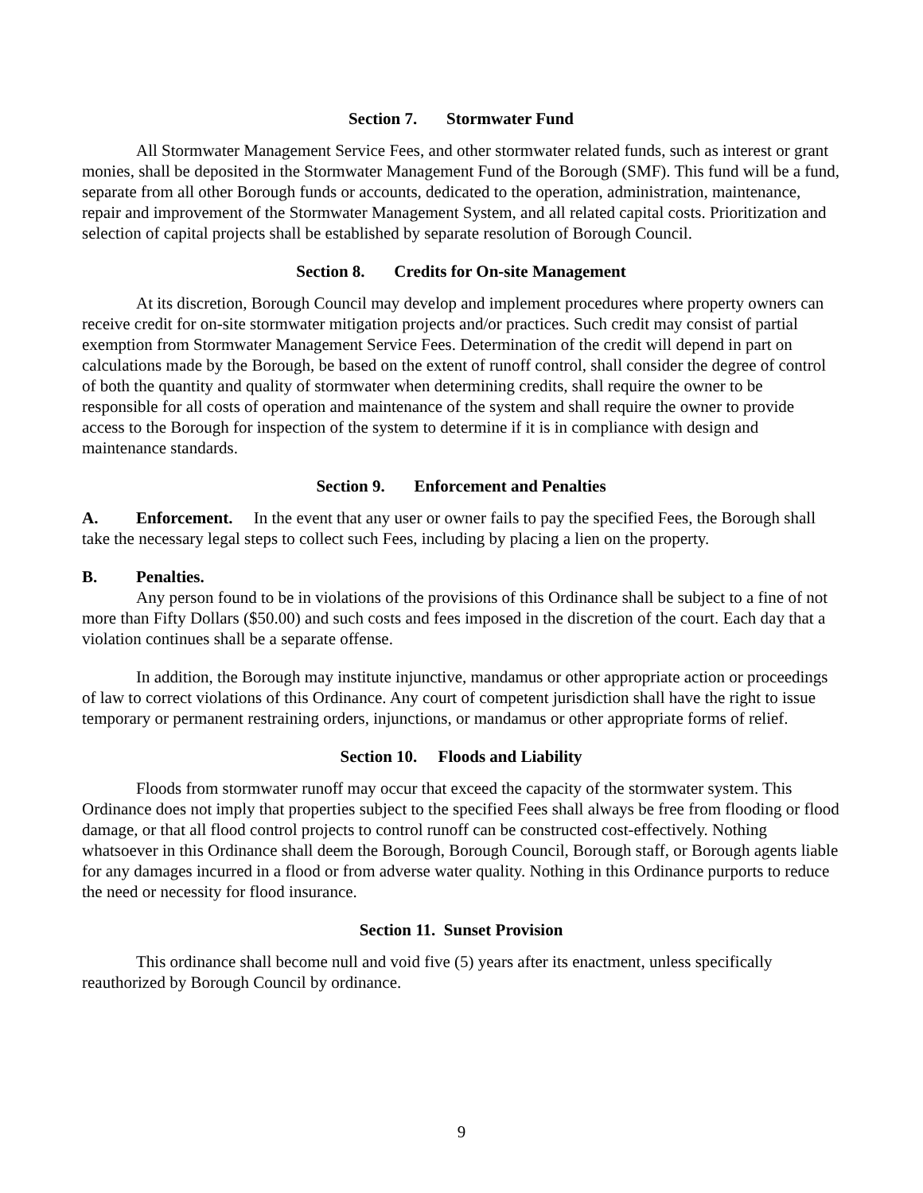Section 7. Stormwater Fund
All Stormwater Management Service Fees, and other stormwater related funds, such as interest or grant monies, shall be deposited in the Stormwater Management Fund of the Borough (SMF). This fund will be a fund, separate from all other Borough funds or accounts, dedicated to the operation, administration, maintenance, repair and improvement of the Stormwater Management System, and all related capital costs. Prioritization and selection of capital projects shall be established by separate resolution of Borough Council.
Section 8. Credits for On-site Management
At its discretion, Borough Council may develop and implement procedures where property owners can receive credit for on-site stormwater mitigation projects and/or practices. Such credit may consist of partial exemption from Stormwater Management Service Fees. Determination of the credit will depend in part on calculations made by the Borough, be based on the extent of runoff control, shall consider the degree of control of both the quantity and quality of stormwater when determining credits, shall require the owner to be responsible for all costs of operation and maintenance of the system and shall require the owner to provide access to the Borough for inspection of the system to determine if it is in compliance with design and maintenance standards.
Section 9. Enforcement and Penalties
A. Enforcement. In the event that any user or owner fails to pay the specified Fees, the Borough shall take the necessary legal steps to collect such Fees, including by placing a lien on the property.
B. Penalties.
Any person found to be in violations of the provisions of this Ordinance shall be subject to a fine of not more than Fifty Dollars ($50.00) and such costs and fees imposed in the discretion of the court. Each day that a violation continues shall be a separate offense.
In addition, the Borough may institute injunctive, mandamus or other appropriate action or proceedings of law to correct violations of this Ordinance. Any court of competent jurisdiction shall have the right to issue temporary or permanent restraining orders, injunctions, or mandamus or other appropriate forms of relief.
Section 10. Floods and Liability
Floods from stormwater runoff may occur that exceed the capacity of the stormwater system. This Ordinance does not imply that properties subject to the specified Fees shall always be free from flooding or flood damage, or that all flood control projects to control runoff can be constructed cost-effectively. Nothing whatsoever in this Ordinance shall deem the Borough, Borough Council, Borough staff, or Borough agents liable for any damages incurred in a flood or from adverse water quality. Nothing in this Ordinance purports to reduce the need or necessity for flood insurance.
Section 11. Sunset Provision
This ordinance shall become null and void five (5) years after its enactment, unless specifically reauthorized by Borough Council by ordinance.
9